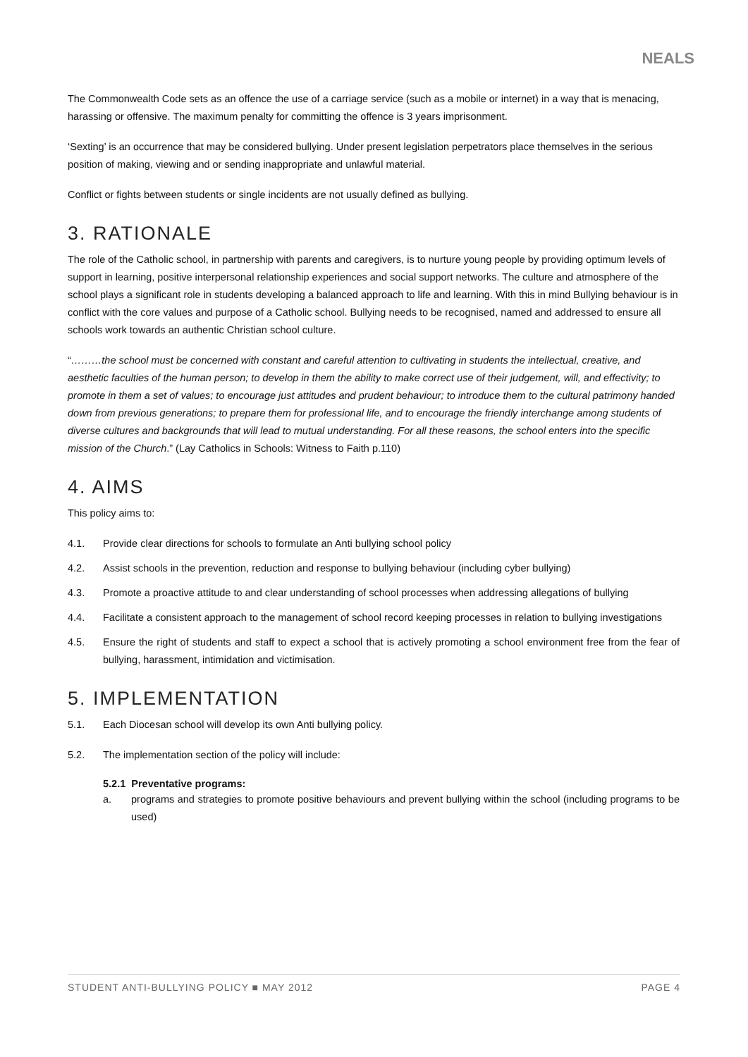NEALS
The Commonwealth Code sets as an offence the use of a carriage service (such as a mobile or internet) in a way that is menacing, harassing or offensive. The maximum penalty for committing the offence is 3 years imprisonment.
‘Sexting’ is an occurrence that may be considered bullying. Under present legislation perpetrators place themselves in the serious position of making, viewing and or sending inappropriate and unlawful material.
Conflict or fights between students or single incidents are not usually defined as bullying.
3. RATIONALE
The role of the Catholic school, in partnership with parents and caregivers, is to nurture young people by providing optimum levels of support in learning, positive interpersonal relationship experiences and social support networks. The culture and atmosphere of the school plays a significant role in students developing a balanced approach to life and learning. With this in mind Bullying behaviour is in conflict with the core values and purpose of a Catholic school. Bullying needs to be recognised, named and addressed to ensure all schools work towards an authentic Christian school culture.
“………the school must be concerned with constant and careful attention to cultivating in students the intellectual, creative, and aesthetic faculties of the human person; to develop in them the ability to make correct use of their judgement, will, and effectivity; to promote in them a set of values; to encourage just attitudes and prudent behaviour; to introduce them to the cultural patrimony handed down from previous generations; to prepare them for professional life, and to encourage the friendly interchange among students of diverse cultures and backgrounds that will lead to mutual understanding. For all these reasons, the school enters into the specific mission of the Church.” (Lay Catholics in Schools: Witness to Faith p.110)
4. AIMS
This policy aims to:
4.1. Provide clear directions for schools to formulate an Anti bullying school policy
4.2. Assist schools in the prevention, reduction and response to bullying behaviour (including cyber bullying)
4.3. Promote a proactive attitude to and clear understanding of school processes when addressing allegations of bullying
4.4. Facilitate a consistent approach to the management of school record keeping processes in relation to bullying investigations
4.5. Ensure the right of students and staff to expect a school that is actively promoting a school environment free from the fear of bullying, harassment, intimidation and victimisation.
5. IMPLEMENTATION
5.1. Each Diocesan school will develop its own Anti bullying policy.
5.2. The implementation section of the policy will include:
5.2.1 Preventative programs:
a. programs and strategies to promote positive behaviours and prevent bullying within the school (including programs to be used)
STUDENT ANTI-BULLYING POLICY ■ MAY 2012 PAGE 4